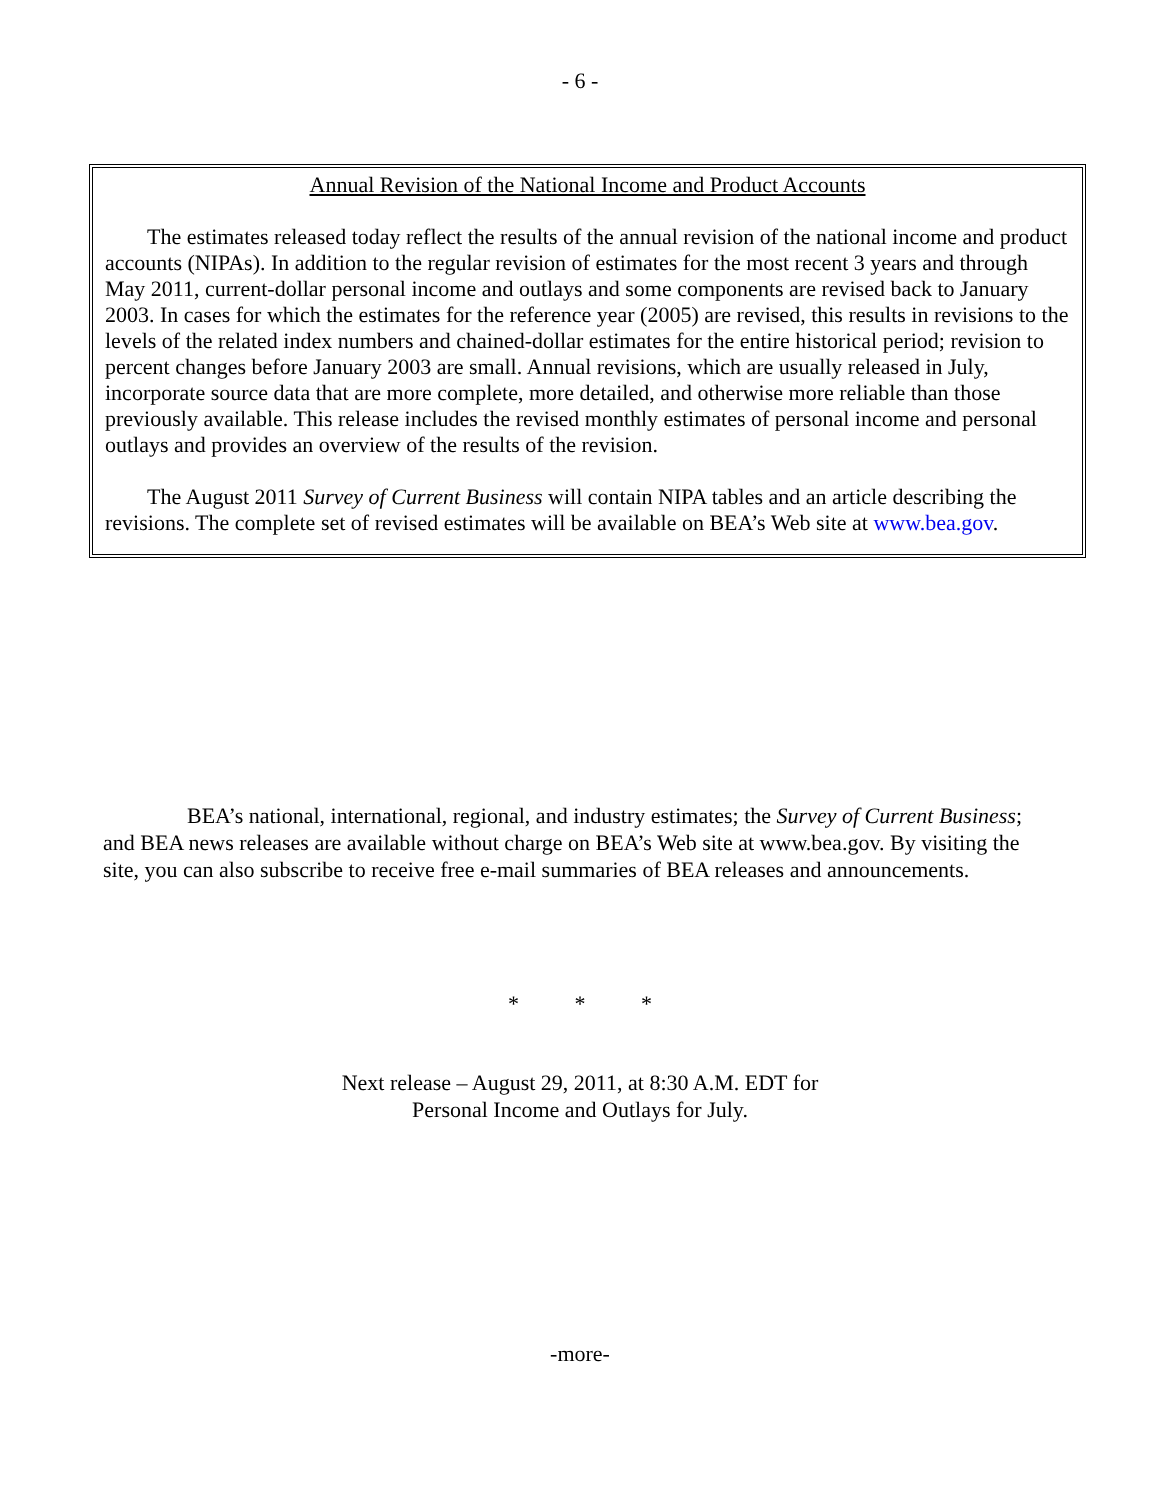- 6 -
Annual Revision of the National Income and Product Accounts
The estimates released today reflect the results of the annual revision of the national income and product accounts (NIPAs). In addition to the regular revision of estimates for the most recent 3 years and through May 2011, current-dollar personal income and outlays and some components are revised back to January 2003. In cases for which the estimates for the reference year (2005) are revised, this results in revisions to the levels of the related index numbers and chained-dollar estimates for the entire historical period; revision to percent changes before January 2003 are small. Annual revisions, which are usually released in July, incorporate source data that are more complete, more detailed, and otherwise more reliable than those previously available. This release includes the revised monthly estimates of personal income and personal outlays and provides an overview of the results of the revision.
The August 2011 Survey of Current Business will contain NIPA tables and an article describing the revisions. The complete set of revised estimates will be available on BEA’s Web site at www.bea.gov.
BEA’s national, international, regional, and industry estimates; the Survey of Current Business; and BEA news releases are available without charge on BEA’s Web site at www.bea.gov. By visiting the site, you can also subscribe to receive free e-mail summaries of BEA releases and announcements.
* * *
Next release – August 29, 2011, at 8:30 A.M. EDT for
Personal Income and Outlays for July.
-more-